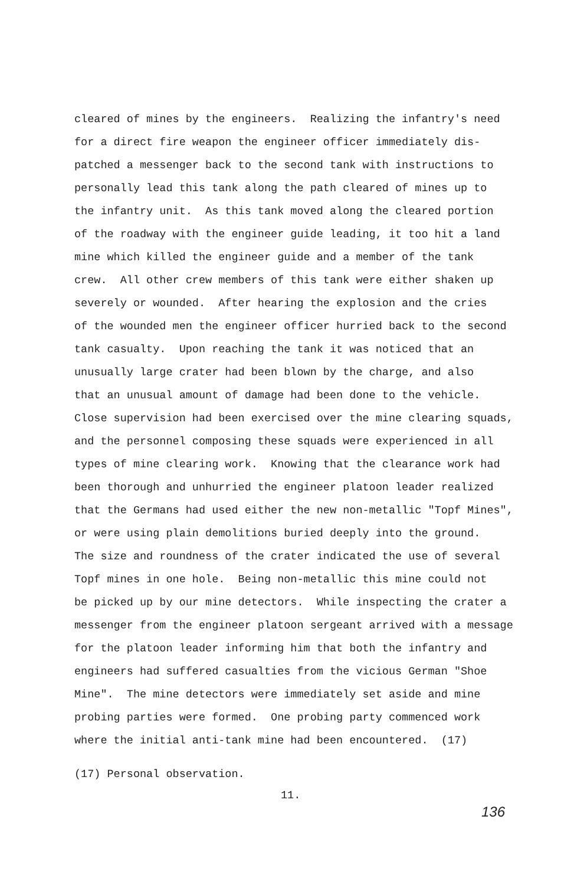cleared of mines by the engineers. Realizing the infantry's need for a direct fire weapon the engineer officer immediately dis- patched a messenger back to the second tank with instructions to personally lead this tank along the path cleared of mines up to the infantry unit. As this tank moved along the cleared portion of the roadway with the engineer guide leading, it too hit a land mine which killed the engineer guide and a member of the tank crew. All other crew members of this tank were either shaken up severely or wounded. After hearing the explosion and the cries of the wounded men the engineer officer hurried back to the second tank casualty. Upon reaching the tank it was noticed that an unusually large crater had been blown by the charge, and also that an unusual amount of damage had been done to the vehicle. Close supervision had been exercised over the mine clearing squads, and the personnel composing these squads were experienced in all types of mine clearing work. Knowing that the clearance work had been thorough and unhurried the engineer platoon leader realized that the Germans had used either the new non-metallic "Topf Mines", or were using plain demolitions buried deeply into the ground. The size and roundness of the crater indicated the use of several Topf mines in one hole. Being non-metallic this mine could not be picked up by our mine detectors. While inspecting the crater a messenger from the engineer platoon sergeant arrived with a message for the platoon leader informing him that both the infantry and engineers had suffered casualties from the vicious German "Shoe Mine". The mine detectors were immediately set aside and mine probing parties were formed. One probing party commenced work where the initial anti-tank mine had been encountered. (17)
(17) Personal observation.
11.
136